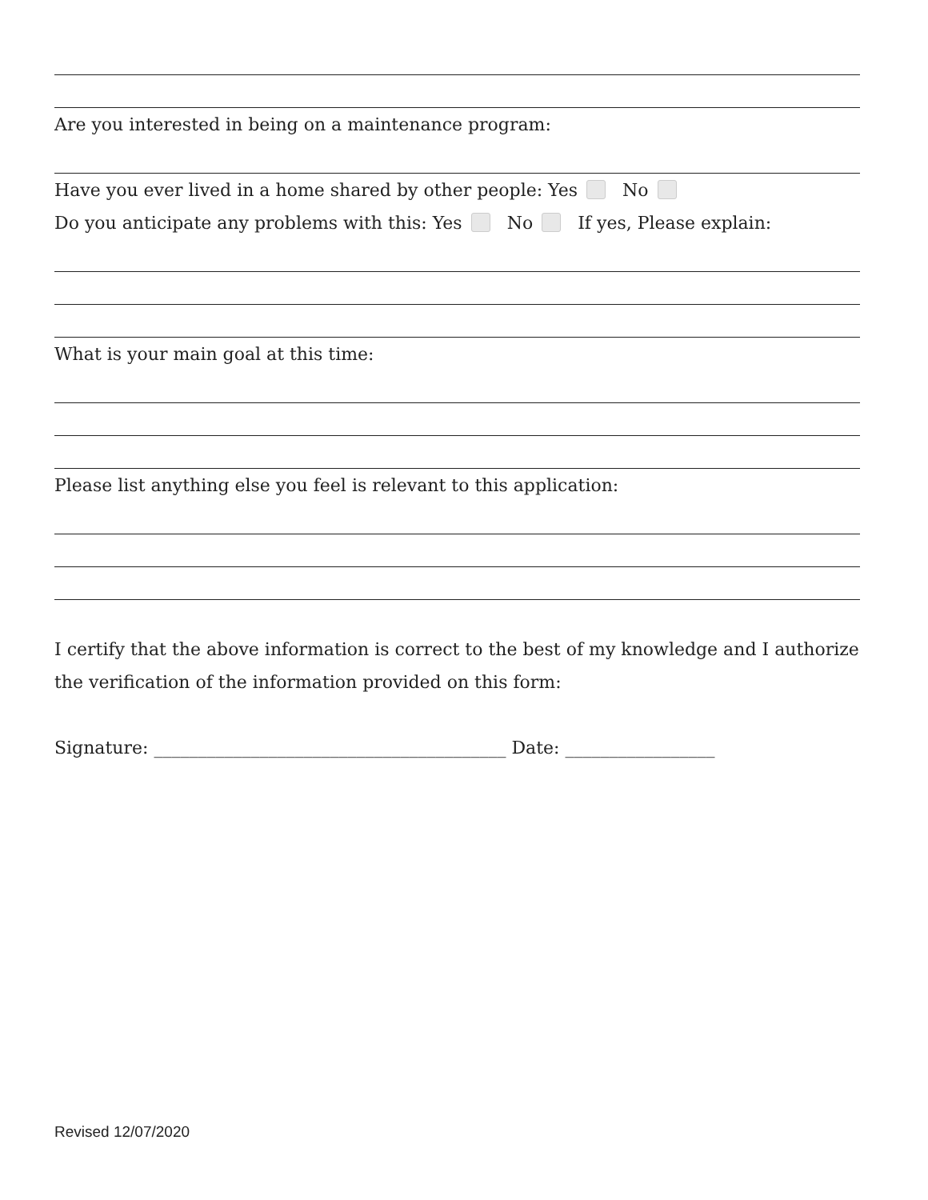Are you interested in being on a maintenance program:
Have you ever lived in a home shared by other people: Yes No
Do you anticipate any problems with this: Yes No If yes, Please explain:
What is your main goal at this time:
Please list anything else you feel is relevant to this application:
I certify that the above information is correct to the best of my knowledge and I authorize the verification of the information provided on this form:
Signature: ________________________________________ Date: _________________
Revised 12/07/2020